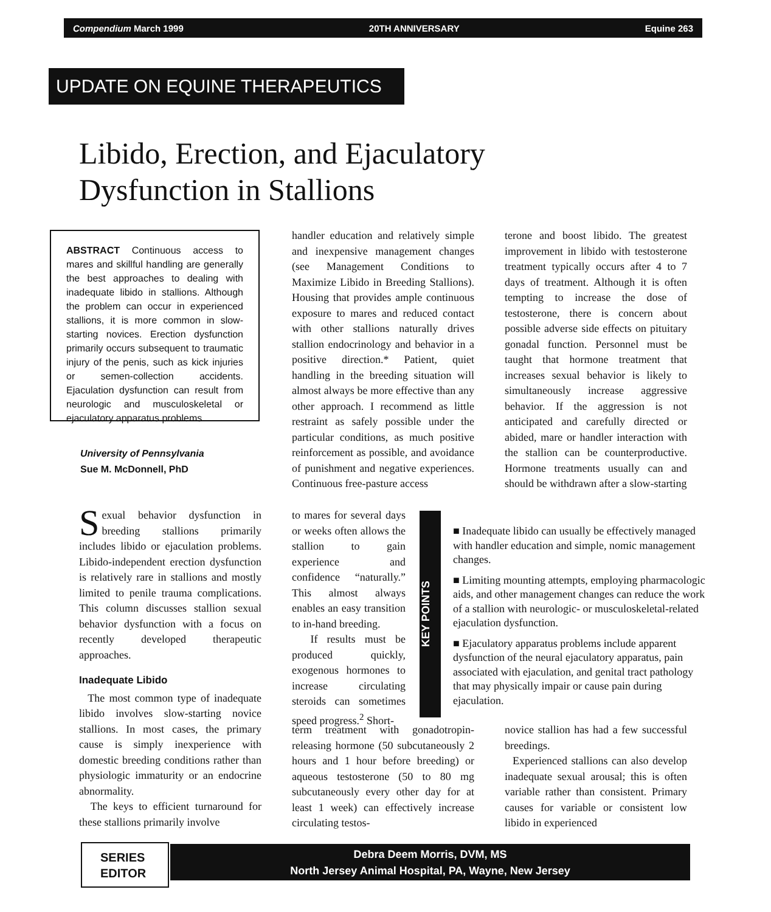Compendium March 1999 20TH ANNIVERSARY Equine 263
UPDATE ON EQUINE THERAPEUTICS
Libido, Erection, and Ejaculatory
Dysfunction in Stallions
ABSTRACT Continuous access to mares and skillful handling are generally the best approaches to dealing with inadequate libido in stallions. Although the problem can occur in experienced stallions, it is more common in slow-starting novices. Erection dysfunction primarily occurs subsequent to traumatic injury of the penis, such as kick injuries or semen-collection accidents. Ejaculation dysfunction can result from neurologic and musculoskeletal or ejaculatory apparatus problems.
University of Pennsylvania
Sue M. McDonnell, PhD
Sexual behavior dysfunction in breeding stallions primarily includes libido or ejaculation problems. Libido-independent erection dysfunction is relatively rare in stallions and mostly limited to penile trauma complications. This column discusses stallion sexual behavior dysfunction with a focus on recently developed therapeutic approaches.
Inadequate Libido
The most common type of inadequate libido involves slow-starting novice stallions. In most cases, the primary cause is simply inexperience with domestic breeding conditions rather than physiologic immaturity or an endocrine abnormality.
The keys to efficient turnaround for these stallions primarily involve
handler education and relatively simple and inexpensive management changes (see Management Conditions to Maximize Libido in Breeding Stallions). Housing that provides ample continuous exposure to mares and reduced contact with other stallions naturally drives stallion endocrinology and behavior in a positive direction.* Patient, quiet handling in the breeding situation will almost always be more effective than any other approach. I recommend as little restraint as safely possible under the particular conditions, as much positive reinforcement as possible, and avoidance of punishment and negative experiences. Continuous free-pasture access
to mares for several days or weeks often allows the stallion to gain experience and confidence “naturally.” This almost always enables an easy transition to in-hand breeding.
If results must be produced quickly, exogenous hormones to increase circulating steroids can sometimes speed progress.<sup>2</sup> Short-
term treatment with gonadotropin-releasing hormone (50 subcutaneously 2 hours and 1 hour before breeding) or aqueous testosterone (50 to 80 mg subcutaneously every other day for at least 1 week) can effectively increase circulating testos-
terone and boost libido. The greatest improvement in libido with testosterone treatment typically occurs after 4 to 7 days of treatment. Although it is often tempting to increase the dose of testosterone, there is concern about possible adverse side effects on pituitary gonadal function. Personnel must be taught that hormone treatment that increases sexual behavior is likely to simultaneously increase aggressive behavior. If the aggression is not anticipated and carefully directed or abided, mare or handler interaction with the stallion can be counterproductive. Hormone treatments usually can and should be withdrawn after a slow-starting
KEY POINTS
■ Inadequate libido can usually be effectively managed with handler education and simple, nomic management changes.
■ Limiting mounting attempts, employing pharmacologic aids, and other management changes can reduce the work of a stallion with neurologic- or musculoskeletal-related ejaculation dysfunction.
■ Ejaculatory apparatus problems include apparent dysfunction of the neural ejaculatory apparatus, pain associated with ejaculation, and genital tract pathology that may physically impair or cause pain during ejaculation.
novice stallion has had a few successful breedings.
Experienced stallions can also develop inadequate sexual arousal; this is often variable rather than consistent. Primary causes for variable or consistent low libido in experienced
SERIES
EDITOR
Debra Deem Morris, DVM, MS
North Jersey Animal Hospital, PA, Wayne, New Jersey